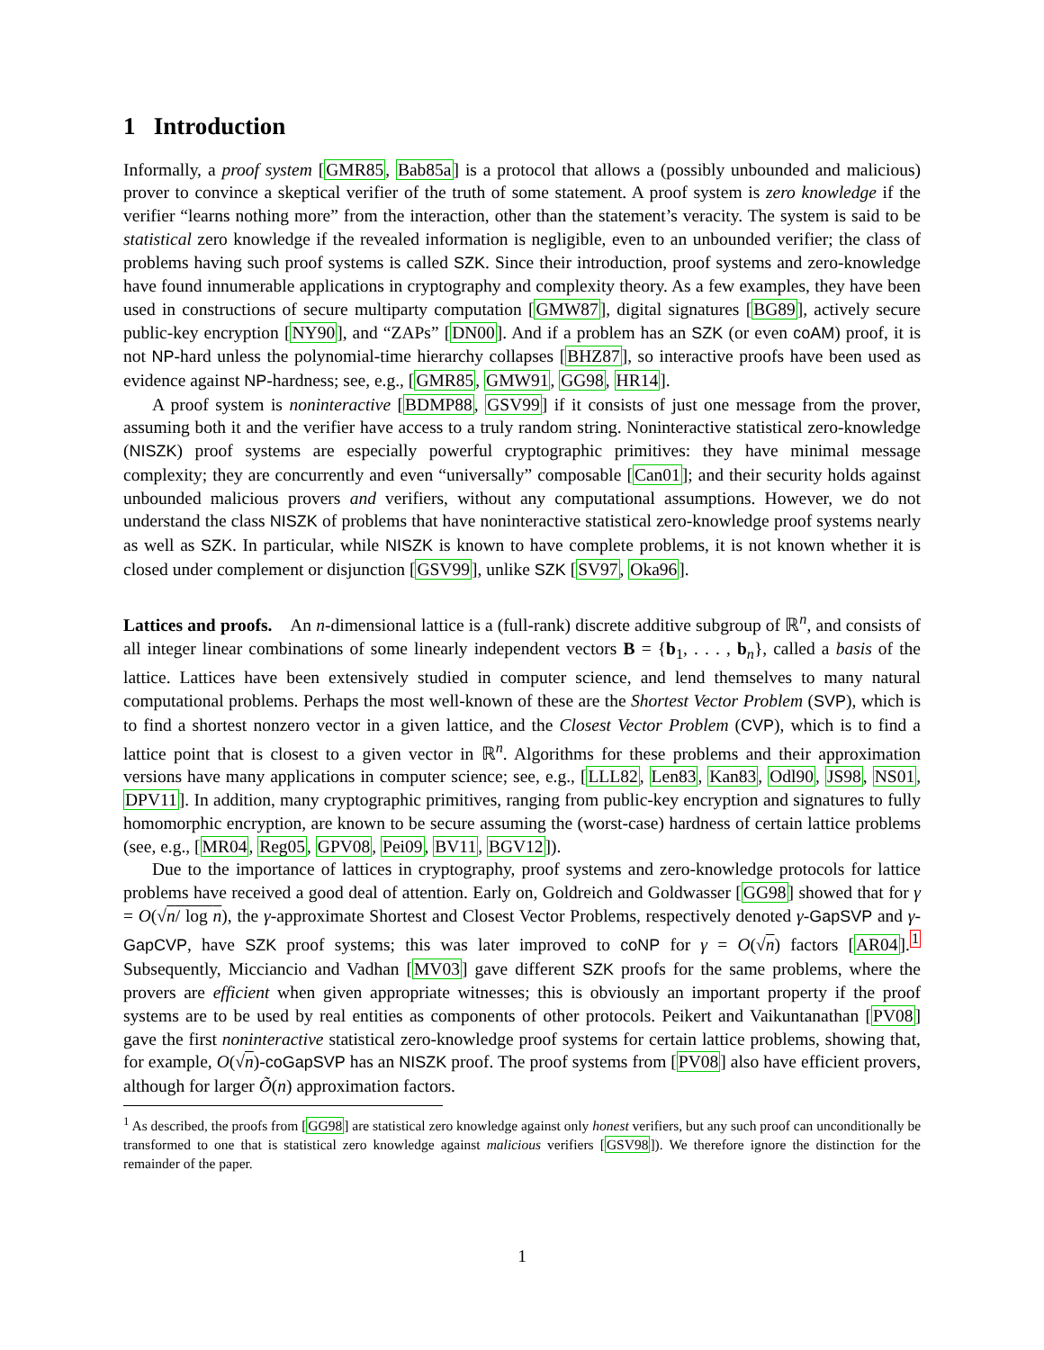1 Introduction
Informally, a proof system [GMR85, Bab85a] is a protocol that allows a (possibly unbounded and malicious) prover to convince a skeptical verifier of the truth of some statement. A proof system is zero knowledge if the verifier “learns nothing more” from the interaction, other than the statement’s veracity. The system is said to be statistical zero knowledge if the revealed information is negligible, even to an unbounded verifier; the class of problems having such proof systems is called SZK. Since their introduction, proof systems and zero-knowledge have found innumerable applications in cryptography and complexity theory. As a few examples, they have been used in constructions of secure multiparty computation [GMW87], digital signatures [BG89], actively secure public-key encryption [NY90], and “ZAPs” [DN00]. And if a problem has an SZK (or even coAM) proof, it is not NP-hard unless the polynomial-time hierarchy collapses [BHZ87], so interactive proofs have been used as evidence against NP-hardness; see, e.g., [GMR85, GMW91, GG98, HR14].
A proof system is noninteractive [BDMP88, GSV99] if it consists of just one message from the prover, assuming both it and the verifier have access to a truly random string. Noninteractive statistical zero-knowledge (NISZK) proof systems are especially powerful cryptographic primitives: they have minimal message complexity; they are concurrently and even “universally” composable [Can01]; and their security holds against unbounded malicious provers and verifiers, without any computational assumptions. However, we do not understand the class NISZK of problems that have noninteractive statistical zero-knowledge proof systems nearly as well as SZK. In particular, while NISZK is known to have complete problems, it is not known whether it is closed under complement or disjunction [GSV99], unlike SZK [SV97, Oka96].
Lattices and proofs. An n-dimensional lattice is a (full-rank) discrete additive subgroup of ℝ<sup>n</sup>, and consists of all integer linear combinations of some linearly independent vectors B = {b<sub>1</sub>, . . . , b<sub>n</sub>}, called a basis of the lattice. Lattices have been extensively studied in computer science, and lend themselves to many natural computational problems. Perhaps the most well-known of these are the Shortest Vector Problem (SVP), which is to find a shortest nonzero vector in a given lattice, and the Closest Vector Problem (CVP), which is to find a lattice point that is closest to a given vector in ℝ<sup>n</sup>. Algorithms for these problems and their approximation versions have many applications in computer science; see, e.g., [LLL82, Len83, Kan83, Odl90, JS98, NS01, DPV11]. In addition, many cryptographic primitives, ranging from public-key encryption and signatures to fully homomorphic encryption, are known to be secure assuming the (worst-case) hardness of certain lattice problems (see, e.g., [MR04, Reg05, GPV08, Pei09, BV11, BGV12]).
Due to the importance of lattices in cryptography, proof systems and zero-knowledge protocols for lattice problems have received a good deal of attention. Early on, Goldreich and Goldwasser [GG98] showed that for γ = O(√n/ log n), the γ-approximate Shortest and Closest Vector Problems, respectively denoted γ-GapSVP and γ-GapCVP, have SZK proof systems; this was later improved to coNP for γ = O(√n) factors [AR04].<sup>1</sup> Subsequently, Micciancio and Vadhan [MV03] gave different SZK proofs for the same problems, where the provers are efficient when given appropriate witnesses; this is obviously an important property if the proof systems are to be used by real entities as components of other protocols. Peikert and Vaikuntanathan [PV08] gave the first noninteractive statistical zero-knowledge proof systems for certain lattice problems, showing that, for example, O(√n)-coGapSVP has an NISZK proof. The proof systems from [PV08] also have efficient provers, although for larger Õ(n) approximation factors.
<sup>1</sup> As described, the proofs from [GG98] are statistical zero knowledge against only honest verifiers, but any such proof can unconditionally be transformed to one that is statistical zero knowledge against malicious verifiers [GSV98]). We therefore ignore the distinction for the remainder of the paper.
1